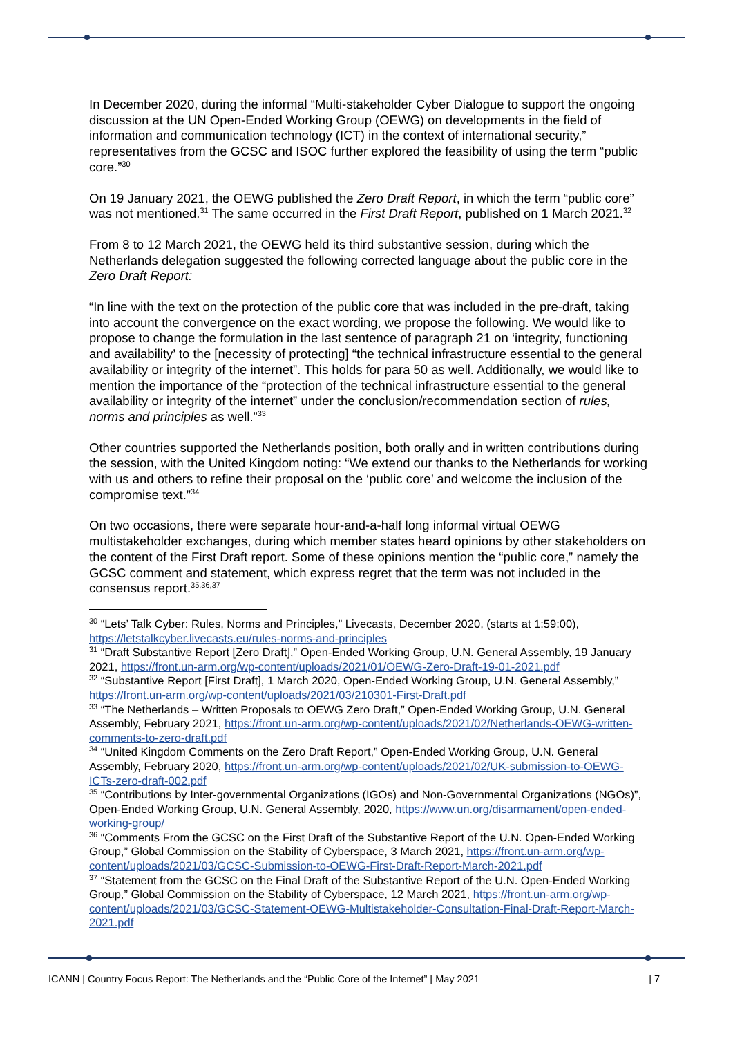In December 2020, during the informal “Multi-stakeholder Cyber Dialogue to support the ongoing discussion at the UN Open-Ended Working Group (OEWG) on developments in the field of information and communication technology (ICT) in the context of international security,” representatives from the GCSC and ISOC further explored the feasibility of using the term “public core.”<sup>30</sup>
On 19 January 2021, the OEWG published the Zero Draft Report, in which the term “public core” was not mentioned.<sup>31</sup> The same occurred in the First Draft Report, published on 1 March 2021.<sup>32</sup>
From 8 to 12 March 2021, the OEWG held its third substantive session, during which the Netherlands delegation suggested the following corrected language about the public core in the Zero Draft Report:
“In line with the text on the protection of the public core that was included in the pre-draft, taking into account the convergence on the exact wording, we propose the following. We would like to propose to change the formulation in the last sentence of paragraph 21 on ‘integrity, functioning and availability’ to the [necessity of protecting] “the technical infrastructure essential to the general availability or integrity of the internet”. This holds for para 50 as well. Additionally, we would like to mention the importance of the “protection of the technical infrastructure essential to the general availability or integrity of the internet” under the conclusion/recommendation section of rules, norms and principles as well.”<sup>33</sup>
Other countries supported the Netherlands position, both orally and in written contributions during the session, with the United Kingdom noting: “We extend our thanks to the Netherlands for working with us and others to refine their proposal on the ‘public core’ and welcome the inclusion of the compromise text.”<sup>34</sup>
On two occasions, there were separate hour-and-a-half long informal virtual OEWG multistakeholder exchanges, during which member states heard opinions by other stakeholders on the content of the First Draft report. Some of these opinions mention the “public core,” namely the GCSC comment and statement, which express regret that the term was not included in the consensus report.<sup>35,36,37</sup>
<sup>30</sup> “Lets’ Talk Cyber: Rules, Norms and Principles,” Livecasts, December 2020, (starts at 1:59:00), https://letstalkcyber.livecasts.eu/rules-norms-and-principles
<sup>31</sup> “Draft Substantive Report [Zero Draft],” Open-Ended Working Group, U.N. General Assembly, 19 January 2021, https://front.un-arm.org/wp-content/uploads/2021/01/OEWG-Zero-Draft-19-01-2021.pdf
<sup>32</sup> “Substantive Report [First Draft], 1 March 2020, Open-Ended Working Group, U.N. General Assembly,” https://front.un-arm.org/wp-content/uploads/2021/03/210301-First-Draft.pdf
<sup>33</sup> “The Netherlands – Written Proposals to OEWG Zero Draft,” Open-Ended Working Group, U.N. General Assembly, February 2021, https://front.un-arm.org/wp-content/uploads/2021/02/Netherlands-OEWG-written-comments-to-zero-draft.pdf
<sup>34</sup> “United Kingdom Comments on the Zero Draft Report,” Open-Ended Working Group, U.N. General Assembly, February 2020, https://front.un-arm.org/wp-content/uploads/2021/02/UK-submission-to-OEWG-ICTs-zero-draft-002.pdf
<sup>35</sup> “Contributions by Inter-governmental Organizations (IGOs) and Non-Governmental Organizations (NGOs)”, Open-Ended Working Group, U.N. General Assembly, 2020, https://www.un.org/disarmament/open-ended-working-group/
<sup>36</sup> “Comments From the GCSC on the First Draft of the Substantive Report of the U.N. Open-Ended Working Group,” Global Commission on the Stability of Cyberspace, 3 March 2021, https://front.un-arm.org/wp-content/uploads/2021/03/GCSC-Submission-to-OEWG-First-Draft-Report-March-2021.pdf
<sup>37</sup> “Statement from the GCSC on the Final Draft of the Substantive Report of the U.N. Open-Ended Working Group,” Global Commission on the Stability of Cyberspace, 12 March 2021, https://front.un-arm.org/wp-content/uploads/2021/03/GCSC-Statement-OEWG-Multistakeholder-Consultation-Final-Draft-Report-March-2021.pdf
ICANN | Country Focus Report: The Netherlands and the “Public Core of the Internet” | May 2021 | 7